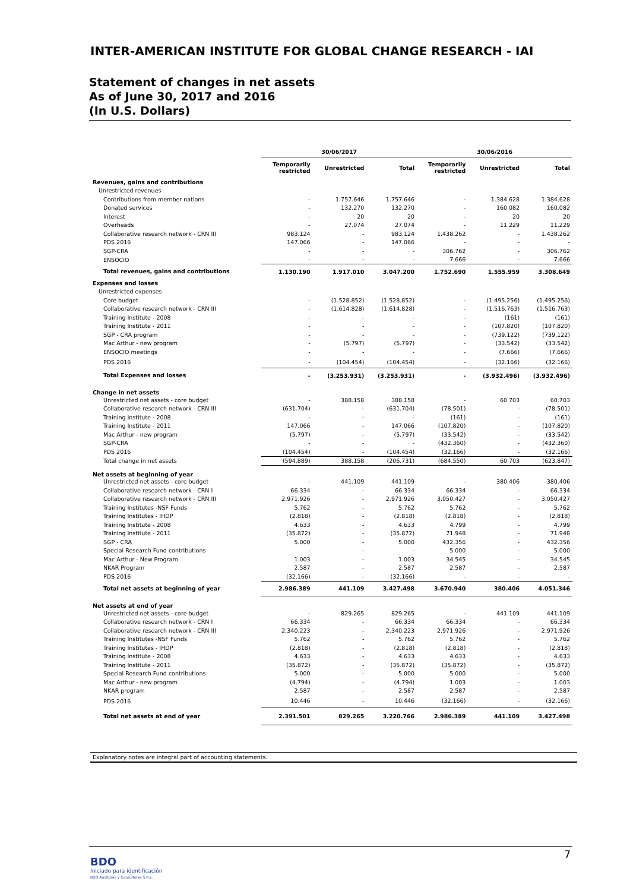INTER-AMERICAN INSTITUTE FOR GLOBAL CHANGE RESEARCH - IAI
Statement of changes in net assets
As of June 30, 2017 and 2016
(In U.S. Dollars)
| | 30/06/2017 | | | 30/06/2016 | | |
| --- | --- | --- | --- | --- | --- | --- |
| | Temporarily restricted | Unrestricted | Total | Temporarily restricted | Unrestricted | Total |
| Revenues, gains and contributions | | | | | | |
| Unrestricted revenues | | | | | | |
| Contributions from member nations | - | 1.757.646 | 1.757.646 | - | 1.384.628 | 1.384.628 |
| Donated services | - | 132.270 | 132.270 | - | 160.082 | 160.082 |
| Interest | - | 20 | 20 | - | 20 | 20 |
| Overheads | - | 27.074 | 27.074 | - | 11.229 | 11.229 |
| Collaborative research network - CRN III | 983.124 | - | 983.124 | 1.438.262 | - | 1.438.262 |
| PDS 2016 | 147.066 | - | 147.066 | - | - | - |
| SGP-CRA | - | - | - | 306.762 | - | 306.762 |
| ENSOCIO | - | - | - | 7.666 | - | 7.666 |
| Total revenues, gains and contributions | 1.130.190 | 1.917.010 | 3.047.200 | 1.752.690 | 1.555.959 | 3.308.649 |
| Expenses and losses | | | | | | |
| Unrestricted expenses | | | | | | |
| Core budget | - | (1.528.852) | (1.528.852) | - | (1.495.256) | (1.495.256) |
| Collaborative research network - CRN III | - | (1.614.828) | (1.614.828) | - | (1.516.763) | (1.516.763) |
| Training Institute - 2008 | - | - | - | - | (161) | (161) |
| Training Institute - 2011 | - | - | - | - | (107.820) | (107.820) |
| SGP - CRA program | - | - | - | - | (739.122) | (739.122) |
| Mac Arthur - new program | - | (5.797) | (5.797) | - | (33.542) | (33.542) |
| ENSOCIO meetings | - | - | - | - | (7.666) | (7.666) |
| PDS 2016 | - | (104.454) | (104.454) | - | (32.166) | (32.166) |
| Total Expenses and losses | - | (3.253.931) | (3.253.931) | - | (3.932.496) | (3.932.496) |
| Change in net assets | | | | | | |
| Unrestricted net assets - core budget | - | 388.158 | 388.158 | - | 60.703 | 60.703 |
| Collaborative research network - CRN III | (631.704) | - | (631.704) | (78.501) | - | (78.501) |
| Training Institute - 2008 | - | - | - | (161) | - | (161) |
| Training Institute - 2011 | 147.066 | - | 147.066 | (107.820) | - | (107.820) |
| Mac Arthur - new program | (5.797) | - | (5.797) | (33.542) | - | (33.542) |
| SGP-CRA | - | - | - | (432.360) | - | (432.360) |
| PDS 2016 | (104.454) | - | (104.454) | (32.166) | - | (32.166) |
| Total change in net assets | (594.889) | 388.158 | (206.731) | (684.550) | 60.703 | (623.847) |
| Net assets at beginning of year | | | | | | |
| Unrestricted net assets - core budget | - | 441.109 | 441.109 | - | 380.406 | 380.406 |
| Collaborative research network - CRN I | 66.334 | - | 66.334 | 66.334 | - | 66.334 |
| Collaborative research network - CRN III | 2.971.926 | - | 2.971.926 | 3.050.427 | - | 3.050.427 |
| Training Institutes -NSF Funds | 5.762 | - | 5.762 | 5.762 | - | 5.762 |
| Training Institutes - IHDP | (2.818) | - | (2.818) | (2.818) | - | (2.818) |
| Training Institute - 2008 | 4.633 | - | 4.633 | 4.799 | - | 4.799 |
| Training Institute - 2011 | (35.872) | - | (35.872) | 71.948 | - | 71.948 |
| SGP - CRA | 5.000 | - | 5.000 | 432.356 | - | 432.356 |
| Special Research Fund contributions | - | - | - | 5.000 | - | 5.000 |
| Mac Arthur - New Program | 1.003 | - | 1.003 | 34.545 | - | 34.545 |
| NKAR Program | 2.587 | - | 2.587 | 2.587 | - | 2.587 |
| PDS 2016 | (32.166) | - | (32.166) | - | - | - |
| Total net assets at beginning of year | 2.986.389 | 441.109 | 3.427.498 | 3.670.940 | 380.406 | 4.051.346 |
| Net assets at end of year | | | | | | |
| Unrestricted net assets - core budget | - | 829.265 | 829.265 | - | 441.109 | 441.109 |
| Collaborative research network - CRN I | 66.334 | - | 66.334 | 66.334 | - | 66.334 |
| Collaborative research network - CRN III | 2.340.223 | - | 2.340.223 | 2.971.926 | - | 2.971.926 |
| Training Institutes -NSF Funds | 5.762 | - | 5.762 | 5.762 | - | 5.762 |
| Training Institutes - IHDP | (2.818) | - | (2.818) | (2.818) | - | (2.818) |
| Training Institute - 2008 | 4.633 | - | 4.633 | 4.633 | - | 4.633 |
| Training Institute - 2011 | (35.872) | - | (35.872) | (35.872) | - | (35.872) |
| Special Research Fund contributions | 5.000 | - | 5.000 | 5.000 | - | 5.000 |
| Mac Arthur - new program | (4.794) | - | (4.794) | 1.003 | - | 1.003 |
| NKAR program | 2.587 | - | 2.587 | 2.587 | - | 2.587 |
| PDS 2016 | 10.446 | - | 10.446 | (32.166) | - | (32.166) |
| Total net assets at end of year | 2.391.501 | 829.265 | 3.220.766 | 2.986.389 | 441.109 | 3.427.498 |
Explanatory notes are integral part of accounting statements.
7
BDO
Iniciado para identificación
BDO Auditores y Consultores S.R.L.